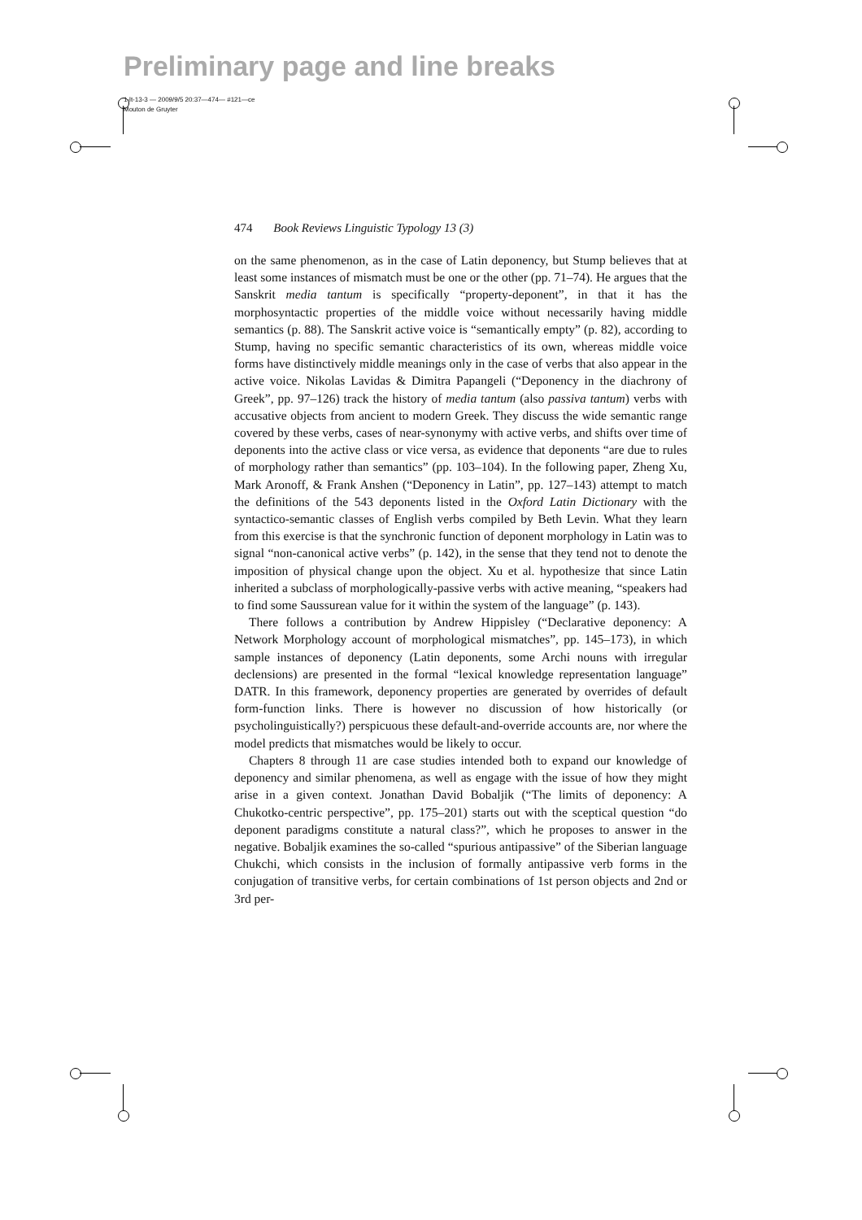Preliminary page and line breaks
1-lt-13-3 — 2009/9/5 20:37—474— #121—ce
Mouton de Gruyter
474 Book Reviews Linguistic Typology 13 (3)
on the same phenomenon, as in the case of Latin deponency, but Stump believes that at least some instances of mismatch must be one or the other (pp. 71–74). He argues that the Sanskrit media tantum is specifically “property-deponent”, in that it has the morphosyntactic properties of the middle voice without necessarily having middle semantics (p. 88). The Sanskrit active voice is “semantically empty” (p. 82), according to Stump, having no specific semantic characteristics of its own, whereas middle voice forms have distinctively middle meanings only in the case of verbs that also appear in the active voice. Nikolas Lavidas & Dimitra Papangeli (“Deponency in the diachrony of Greek”, pp. 97–126) track the history of media tantum (also passiva tantum) verbs with accusative objects from ancient to modern Greek. They discuss the wide semantic range covered by these verbs, cases of near-synonymy with active verbs, and shifts over time of deponents into the active class or vice versa, as evidence that deponents “are due to rules of morphology rather than semantics” (pp. 103–104). In the following paper, Zheng Xu, Mark Aronoff, & Frank Anshen (“Deponency in Latin”, pp. 127–143) attempt to match the definitions of the 543 deponents listed in the Oxford Latin Dictionary with the syntactico-semantic classes of English verbs compiled by Beth Levin. What they learn from this exercise is that the synchronic function of deponent morphology in Latin was to signal “non-canonical active verbs” (p. 142), in the sense that they tend not to denote the imposition of physical change upon the object. Xu et al. hypothesize that since Latin inherited a subclass of morphologically-passive verbs with active meaning, “speakers had to find some Saussurean value for it within the system of the language” (p. 143).
There follows a contribution by Andrew Hippisley (“Declarative deponency: A Network Morphology account of morphological mismatches”, pp. 145–173), in which sample instances of deponency (Latin deponents, some Archi nouns with irregular declensions) are presented in the formal “lexical knowledge representation language” DATR. In this framework, deponency properties are generated by overrides of default form-function links. There is however no discussion of how historically (or psycholinguistically?) perspicuous these default-and-override accounts are, nor where the model predicts that mismatches would be likely to occur.
Chapters 8 through 11 are case studies intended both to expand our knowledge of deponency and similar phenomena, as well as engage with the issue of how they might arise in a given context. Jonathan David Bobaljik (“The limits of deponency: A Chukotko-centric perspective”, pp. 175–201) starts out with the sceptical question “do deponent paradigms constitute a natural class?”, which he proposes to answer in the negative. Bobaljik examines the so-called “spurious antipassive” of the Siberian language Chukchi, which consists in the inclusion of formally antipassive verb forms in the conjugation of transitive verbs, for certain combinations of 1st person objects and 2nd or 3rd per-